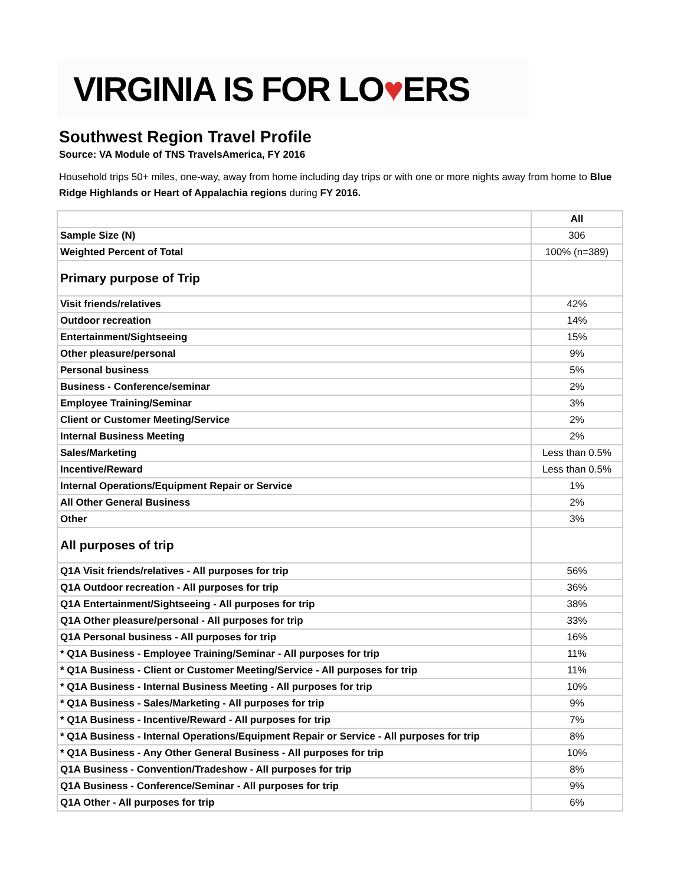VIRGINIA IS FOR LO ♥ ERS
Southwest Region Travel Profile
Source: VA Module of TNS TravelsAmerica, FY 2016
Household trips 50+ miles, one-way, away from home including day trips or with one or more nights away from home to Blue Ridge Highlands or Heart of Appalachia regions during FY 2016.
| | All |
| Sample Size (N) | 306 |
| Weighted Percent of Total | 100% (n=389) |
| Primary purpose of Trip | |
| Visit friends/relatives | 42% |
| Outdoor recreation | 14% |
| Entertainment/Sightseeing | 15% |
| Other pleasure/personal | 9% |
| Personal business | 5% |
| Business - Conference/seminar | 2% |
| Employee Training/Seminar | 3% |
| Client or Customer Meeting/Service | 2% |
| Internal Business Meeting | 2% |
| Sales/Marketing | Less than 0.5% |
| Incentive/Reward | Less than 0.5% |
| Internal Operations/Equipment Repair or Service | 1% |
| All Other General Business | 2% |
| Other | 3% |
| All purposes of trip | |
| Q1A Visit friends/relatives - All purposes for trip | 56% |
| Q1A Outdoor recreation - All purposes for trip | 36% |
| Q1A Entertainment/Sightseeing - All purposes for trip | 38% |
| Q1A Other pleasure/personal - All purposes for trip | 33% |
| Q1A Personal business - All purposes for trip | 16% |
| * Q1A Business - Employee Training/Seminar - All purposes for trip | 11% |
| * Q1A Business - Client or Customer Meeting/Service - All purposes for trip | 11% |
| * Q1A Business - Internal Business Meeting - All purposes for trip | 10% |
| * Q1A Business - Sales/Marketing - All purposes for trip | 9% |
| * Q1A Business - Incentive/Reward - All purposes for trip | 7% |
| * Q1A Business - Internal Operations/Equipment Repair or Service - All purposes for trip | 8% |
| * Q1A Business - Any Other General Business - All purposes for trip | 10% |
| Q1A Business - Convention/Tradeshow - All purposes for trip | 8% |
| Q1A Business - Conference/Seminar - All purposes for trip | 9% |
| Q1A Other - All purposes for trip | 6% |